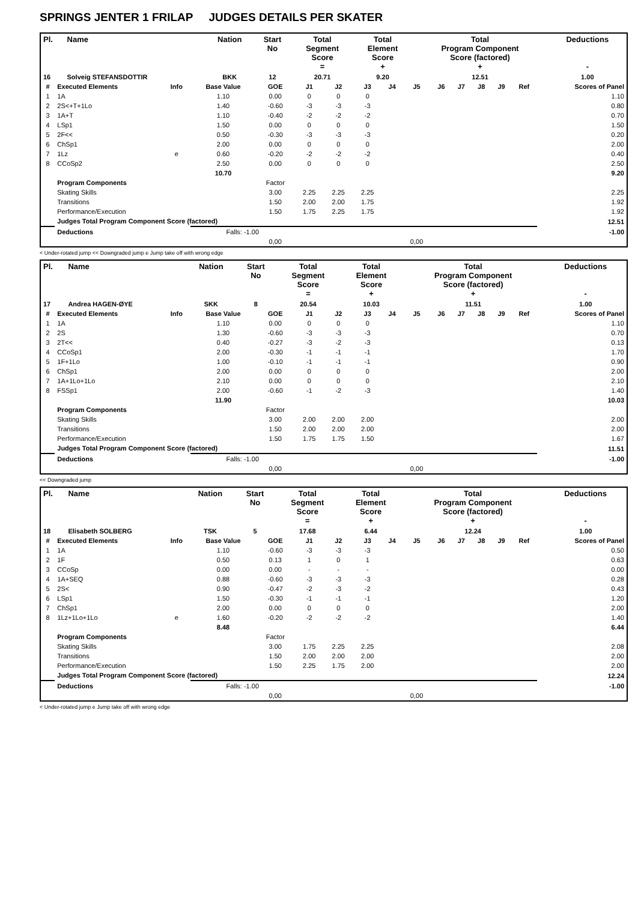SPRINGS JENTER 1 FRILAP JUDGES DETAILS PER SKATER
| Pl. | Name | Nation | Start No | Total Segment Score = | Total Element Score + | Total Program Component Score (factored) + | Deductions - |
| --- | --- | --- | --- | --- | --- | --- | --- |
| 16 | Solveig STEFANSDOTTIR | BKK | 12 | 20.71 | 9.20 | 12.51 | 1.00 |
| # | Executed Elements | Info | Base Value | GOE | J1 | J2 | J3 | J4 | J5 | J6 | J7 | J8 | J9 | Ref | Scores of Panel |
| --- | --- | --- | --- | --- | --- | --- | --- | --- | --- | --- | --- | --- | --- | --- | --- |
| 1 | 1A | | 1.10 | 0.00 | 0 | 0 | 0 | | | | | | | | 1.10 |
| 2 | 2S<+T+1Lo | | 1.40 | -0.60 | -3 | -3 | -3 | | | | | | | | 0.80 |
| 3 | 1A+T | | 1.10 | -0.40 | -2 | -2 | -2 | | | | | | | | 0.70 |
| 4 | LSp1 | | 1.50 | 0.00 | 0 | 0 | 0 | | | | | | | | 1.50 |
| 5 | 2F<< | | 0.50 | -0.30 | -3 | -3 | -3 | | | | | | | | 0.20 |
| 6 | ChSp1 | | 2.00 | 0.00 | 0 | 0 | 0 | | | | | | | | 2.00 |
| 7 | 1Lz | e | 0.60 | -0.20 | -2 | -2 | -2 | | | | | | | | 0.40 |
| 8 | CCoSp2 | | 2.50 | 0.00 | 0 | 0 | 0 | | | | | | | | 2.50 |
| | | | 10.70 | | | | | | | | | | | | 9.20 |
| | Program Components | | | Factor | | | | | | | | | | | |
| | Skating Skills | | | 3.00 | 2.25 | 2.25 | 2.25 | | | | | | | | 2.25 |
| | Transitions | | | 1.50 | 2.00 | 2.00 | 1.75 | | | | | | | | 1.92 |
| | Performance/Execution | | | 1.50 | 1.75 | 2.25 | 1.75 | | | | | | | | 1.92 |
| | Judges Total Program Component Score (factored) | | | | | | | | | | | | | | 12.51 |
| | Deductions | | Falls: -1.00 | | | | | | | | | | | | -1.00 |
| | | | | 0,00 | | | | | 0,00 | | | | | | |
< Under-rotated jump << Downgraded jump e Jump take off with wrong edge
| Pl. | Name | Nation | Start No | Total Segment Score = | Total Element Score + | Total Program Component Score (factored) + | Deductions - |
| --- | --- | --- | --- | --- | --- | --- | --- |
| 17 | Andrea HAGEN-ØYE | SKK | 8 | 20.54 | 10.03 | 11.51 | 1.00 |
| # | Executed Elements | Info | Base Value | GOE | J1 | J2 | J3 | J4 | J5 | J6 | J7 | J8 | J9 | Ref | Scores of Panel |
| --- | --- | --- | --- | --- | --- | --- | --- | --- | --- | --- | --- | --- | --- | --- | --- |
| 1 | 1A | | 1.10 | 0.00 | 0 | 0 | 0 | | | | | | | | 1.10 |
| 2 | 2S | | 1.30 | -0.60 | -3 | -3 | -3 | | | | | | | | 0.70 |
| 3 | 2T<< | | 0.40 | -0.27 | -3 | -2 | -3 | | | | | | | | 0.13 |
| 4 | CCoSp1 | | 2.00 | -0.30 | -1 | -1 | -1 | | | | | | | | 1.70 |
| 5 | 1F+1Lo | | 1.00 | -0.10 | -1 | -1 | -1 | | | | | | | | 0.90 |
| 6 | ChSp1 | | 2.00 | 0.00 | 0 | 0 | 0 | | | | | | | | 2.00 |
| 7 | 1A+1Lo+1Lo | | 2.10 | 0.00 | 0 | 0 | 0 | | | | | | | | 2.10 |
| 8 | FSSp1 | | 2.00 | -0.60 | -1 | -2 | -3 | | | | | | | | 1.40 |
| | | | 11.90 | | | | | | | | | | | | 10.03 |
| | Program Components | | | Factor | | | | | | | | | | | |
| | Skating Skills | | | 3.00 | 2.00 | 2.00 | 2.00 | | | | | | | | 2.00 |
| | Transitions | | | 1.50 | 2.00 | 2.00 | 2.00 | | | | | | | | 2.00 |
| | Performance/Execution | | | 1.50 | 1.75 | 1.75 | 1.50 | | | | | | | | 1.67 |
| | Judges Total Program Component Score (factored) | | | | | | | | | | | | | | 11.51 |
| | Deductions | | Falls: -1.00 | | | | | | | | | | | | -1.00 |
| | | | | 0,00 | | | | | 0,00 | | | | | | |
<< Downgraded jump
| Pl. | Name | Nation | Start No | Total Segment Score = | Total Element Score + | Total Program Component Score (factored) + | Deductions - |
| --- | --- | --- | --- | --- | --- | --- | --- |
| 18 | Elisabeth SOLBERG | TSK | 5 | 17.68 | 6.44 | 12.24 | 1.00 |
| # | Executed Elements | Info | Base Value | GOE | J1 | J2 | J3 | J4 | J5 | J6 | J7 | J8 | J9 | Ref | Scores of Panel |
| --- | --- | --- | --- | --- | --- | --- | --- | --- | --- | --- | --- | --- | --- | --- | --- |
| 1 | 1A | | 1.10 | -0.60 | -3 | -3 | -3 | | | | | | | | 0.50 |
| 2 | 1F | | 0.50 | 0.13 | 1 | 0 | 1 | | | | | | | | 0.63 |
| 3 | CCoSp | | 0.00 | 0.00 | - | - | - | | | | | | | | 0.00 |
| 4 | 1A+SEQ | | 0.88 | -0.60 | -3 | -3 | -3 | | | | | | | | 0.28 |
| 5 | 2S< | | 0.90 | -0.47 | -2 | -3 | -2 | | | | | | | | 0.43 |
| 6 | LSp1 | | 1.50 | -0.30 | -1 | -1 | -1 | | | | | | | | 1.20 |
| 7 | ChSp1 | | 2.00 | 0.00 | 0 | 0 | 0 | | | | | | | | 2.00 |
| 8 | 1Lz+1Lo+1Lo | e | 1.60 | -0.20 | -2 | -2 | -2 | | | | | | | | 1.40 |
| | | | 8.48 | | | | | | | | | | | | 6.44 |
| | Program Components | | | Factor | | | | | | | | | | | |
| | Skating Skills | | | 3.00 | 1.75 | 2.25 | 2.25 | | | | | | | | 2.08 |
| | Transitions | | | 1.50 | 2.00 | 2.00 | 2.00 | | | | | | | | 2.00 |
| | Performance/Execution | | | 1.50 | 2.25 | 1.75 | 2.00 | | | | | | | | 2.00 |
| | Judges Total Program Component Score (factored) | | | | | | | | | | | | | | 12.24 |
| | Deductions | | Falls: -1.00 | | | | | | | | | | | | -1.00 |
| | | | | 0,00 | | | | | 0,00 | | | | | | |
< Under-rotated jump e Jump take off with wrong edge